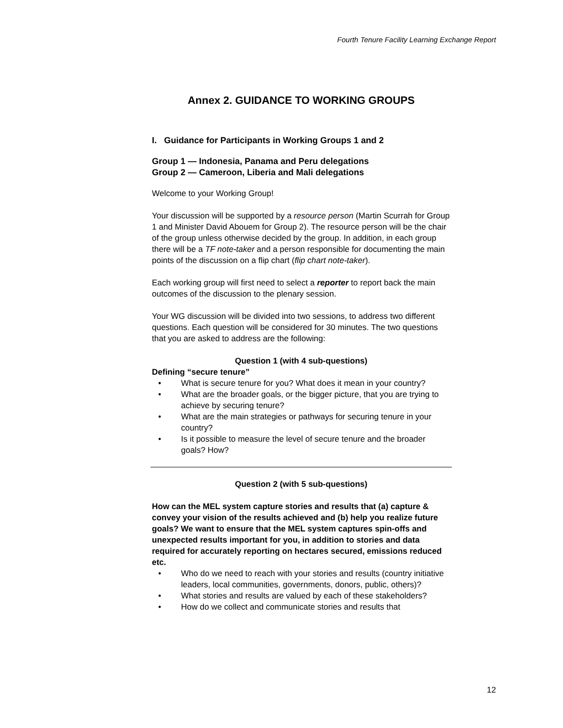Fourth Tenure Facility Learning Exchange Report
Annex 2. GUIDANCE TO WORKING GROUPS
I. Guidance for Participants in Working Groups 1 and 2
Group 1 — Indonesia, Panama and Peru delegations
Group 2 — Cameroon, Liberia and Mali delegations
Welcome to your Working Group!
Your discussion will be supported by a resource person (Martin Scurrah for Group 1 and Minister David Abouem for Group 2). The resource person will be the chair of the group unless otherwise decided by the group. In addition, in each group there will be a TF note-taker and a person responsible for documenting the main points of the discussion on a flip chart (flip chart note-taker).
Each working group will first need to select a reporter to report back the main outcomes of the discussion to the plenary session.
Your WG discussion will be divided into two sessions, to address two different questions. Each question will be considered for 30 minutes. The two questions that you are asked to address are the following:
Question 1 (with 4 sub-questions)
Defining “secure tenure”
• What is secure tenure for you? What does it mean in your country?
• What are the broader goals, or the bigger picture, that you are trying to achieve by securing tenure?
• What are the main strategies or pathways for securing tenure in your country?
• Is it possible to measure the level of secure tenure and the broader goals? How?
Question 2 (with 5 sub-questions)
How can the MEL system capture stories and results that (a) capture &
convey your vision of the results achieved and (b) help you realize future
goals? We want to ensure that the MEL system captures spin-offs and
unexpected results important for you, in addition to stories and data
required for accurately reporting on hectares secured, emissions reduced
etc.
• Who do we need to reach with your stories and results (country initiative leaders, local communities, governments, donors, public, others)?
• What stories and results are valued by each of these stakeholders?
• How do we collect and communicate stories and results that
12